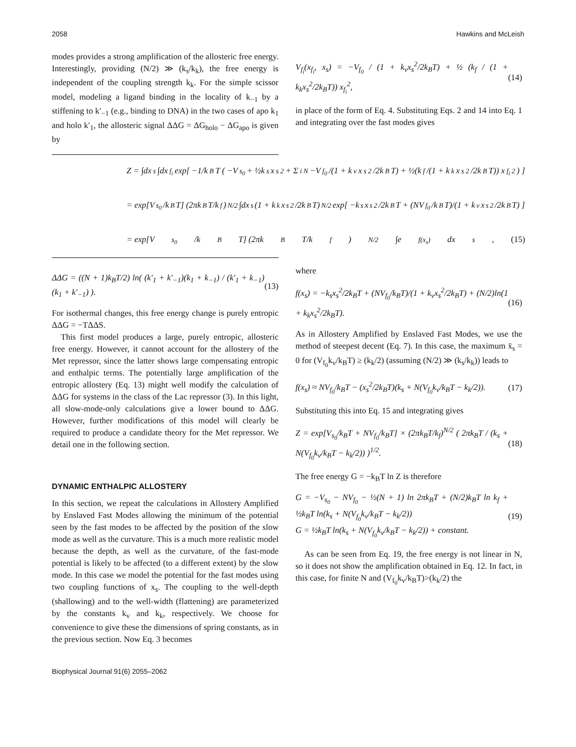2058 Hawkins and McLeish
modes provides a strong amplification of the allosteric free energy. Interestingly, providing (N/2) ≫ (k<sub>s</sub>/k<sub>k</sub>), the free energy is independent of the coupling strength k<sub>k</sub>. For the simple scissor model, modeling a ligand binding in the locality of k<sub>−1</sub> by a stiffening to k′<sub>−1</sub> (e.g., binding to DNA) in the two cases of apo k<sub>1</sub> and holo k′<sub>1</sub>, the allosteric signal ΔΔG = ΔG<sub>holo</sub> − ΔG<sub>apo</sub> is given by
V<sub>f<sub>i</sub></sub>(x<sub>f<sub>i</sub></sub>, x<sub>s</sub>) = −V<sub>f<sub>0</sub></sub> / (1 + k<sub>v</sub>x<sub>s</sub><sup>2</sup>/2k<sub>B</sub>T) + ½ (k<sub>f</sub> / (1 + k<sub>k</sub>x<sub>s</sub><sup>2</sup>/2k<sub>B</sub>T)) x<sub>f<sub>i</sub></sub><sup>2</sup>, (14)
in place of the form of Eq. 4. Substituting Eqs. 2 and 14 into Eq. 1 and integrating over the fast modes gives
Z = ∫dx<sub>s</sub>∫dx<sub>f<sub>i</sub></sub> exp[ −1/k<sub>B</sub>T ( −V<sub>s<sub>0</sub></sub> + ½k<sub>s</sub>x<sub>s</sub><sup>2</sup> + Σ<sub>i</sub><sup>N</sup> −V<sub>f<sub>0</sub></sub>/(1 + k<sub>v</sub>x<sub>s</sub><sup>2</sup>/2k<sub>B</sub>T) + ½(k<sub>f</sub>/(1 + k<sub>k</sub>x<sub>s</sub><sup>2</sup>/2k<sub>B</sub>T)) x<sub>f<sub>i</sub></sub><sup>2</sup> ) ]
= exp[V<sub>s<sub>0</sub></sub>/k<sub>B</sub>T] (2πk<sub>B</sub>T/k<sub>f</sub>)<sup>N/2</sup> ∫dx<sub>s</sub>(1 + k<sub>k</sub>x<sub>s</sub><sup>2</sup>/2k<sub>B</sub>T)<sup>N/2</sup> exp[ −k<sub>s</sub>x<sub>s</sub><sup>2</sup>/2k<sub>B</sub>T + (NV<sub>f<sub>0</sub></sub>/k<sub>B</sub>T)/(1 + k<sub>v</sub>x<sub>s</sub><sup>2</sup>/2k<sub>B</sub>T) ]
= exp[V<sub>s<sub>0</sub></sub>/k<sub>B</sub>T] (2πk<sub>B</sub>T/k<sub>f</sub>)<sup>N/2</sup> ∫e<sup>f(x<sub>s</sub>)</sup>dx<sub>s</sub>, (15)
ΔΔG = ((N + 1)k<sub>B</sub>T/2) ln( (k′<sub>1</sub> + k′<sub>−1</sub>)(k<sub>1</sub> + k<sub>−1</sub>) / (k′<sub>1</sub> + k<sub>−1</sub>)(k<sub>1</sub> + k′<sub>−1</sub>) ). (13)
For isothermal changes, this free energy change is purely entropic ΔΔG = −TΔΔS.
This first model produces a large, purely entropic, allosteric free energy. However, it cannot account for the allostery of the Met repressor, since the latter shows large compensating entropic and enthalpic terms. The potentially large amplification of the entropic allostery (Eq. 13) might well modify the calculation of ΔΔG for systems in the class of the Lac repressor (3). In this light, all slow-mode-only calculations give a lower bound to ΔΔG. However, further modifications of this model will clearly be required to produce a candidate theory for the Met repressor. We detail one in the following section.
DYNAMIC ENTHALPIC ALLOSTERY
In this section, we repeat the calculations in Allostery Amplified by Enslaved Fast Modes allowing the minimum of the potential seen by the fast modes to be affected by the position of the slow mode as well as the curvature. This is a much more realistic model because the depth, as well as the curvature, of the fast-mode potential is likely to be affected (to a different extent) by the slow mode. In this case we model the potential for the fast modes using two coupling functions of x<sub>s</sub>. The coupling to the well-depth (shallowing) and to the well-width (flattening) are parameterized by the constants k<sub>v</sub> and k<sub>k</sub>, respectively. We choose for convenience to give these the dimensions of spring constants, as in the previous section. Now Eq. 3 becomes
Biophysical Journal 91(6) 2055–2062
where
f(x<sub>s</sub>) = −k<sub>s</sub>x<sub>s</sub><sup>2</sup>/2k<sub>B</sub>T + (NV<sub>f<sub>0</sub></sub>/k<sub>B</sub>T)/(1 + k<sub>v</sub>x<sub>s</sub><sup>2</sup>/2k<sub>B</sub>T) + (N/2)ln(1 + k<sub>k</sub>x<sub>s</sub><sup>2</sup>/2k<sub>B</sub>T). (16)
As in Allostery Amplified by Enslaved Fast Modes, we use the method of steepest decent (Eq. 7). In this case, the maximum x̄<sub>s</sub> = 0 for (V<sub>f<sub>0</sub></sub>k<sub>v</sub>/k<sub>B</sub>T) ≥ (k<sub>k</sub>/2) (assuming (N/2) ≫ (k<sub>s</sub>/k<sub>k</sub>)) leads to
f(x<sub>s</sub>) ≈ NV<sub>f<sub>0</sub></sub>/k<sub>B</sub>T − (x<sub>s</sub><sup>2</sup>/2k<sub>B</sub>T)(k<sub>s</sub> + N(V<sub>f<sub>0</sub></sub>k<sub>v</sub>/k<sub>B</sub>T − k<sub>k</sub>/2)). (17)
Substituting this into Eq. 15 and integrating gives
Z = exp[V<sub>s<sub>0</sub></sub>/k<sub>B</sub>T + NV<sub>f<sub>0</sub></sub>/k<sub>B</sub>T] × (2πk<sub>B</sub>T/k<sub>f</sub>)<sup>N/2</sup> ( 2πk<sub>B</sub>T / (k<sub>s</sub> + N(V<sub>f<sub>0</sub></sub>k<sub>v</sub>/k<sub>B</sub>T − k<sub>k</sub>/2)) )<sup>1/2</sup>. (18)
The free energy G = −k<sub>B</sub>T ln Z is therefore
G = −V<sub>s<sub>0</sub></sub> − NV<sub>f<sub>0</sub></sub> − ½(N + 1) ln 2πk<sub>B</sub>T + (N/2)k<sub>B</sub>T ln k<sub>f</sub> + ½k<sub>B</sub>T ln(k<sub>s</sub> + N(V<sub>f<sub>0</sub></sub>k<sub>v</sub>/k<sub>B</sub>T − k<sub>k</sub>/2))
G = ½k<sub>B</sub>T ln(k<sub>s</sub> + N(V<sub>f<sub>0</sub></sub>k<sub>v</sub>/k<sub>B</sub>T − k<sub>k</sub>/2)) + constant. (19)
As can be seen from Eq. 19, the free energy is not linear in N, so it does not show the amplification obtained in Eq. 12. In fact, in this case, for finite N and (V<sub>f<sub>0</sub></sub>k<sub>v</sub>/k<sub>B</sub>T)>(k<sub>k</sub>/2) the